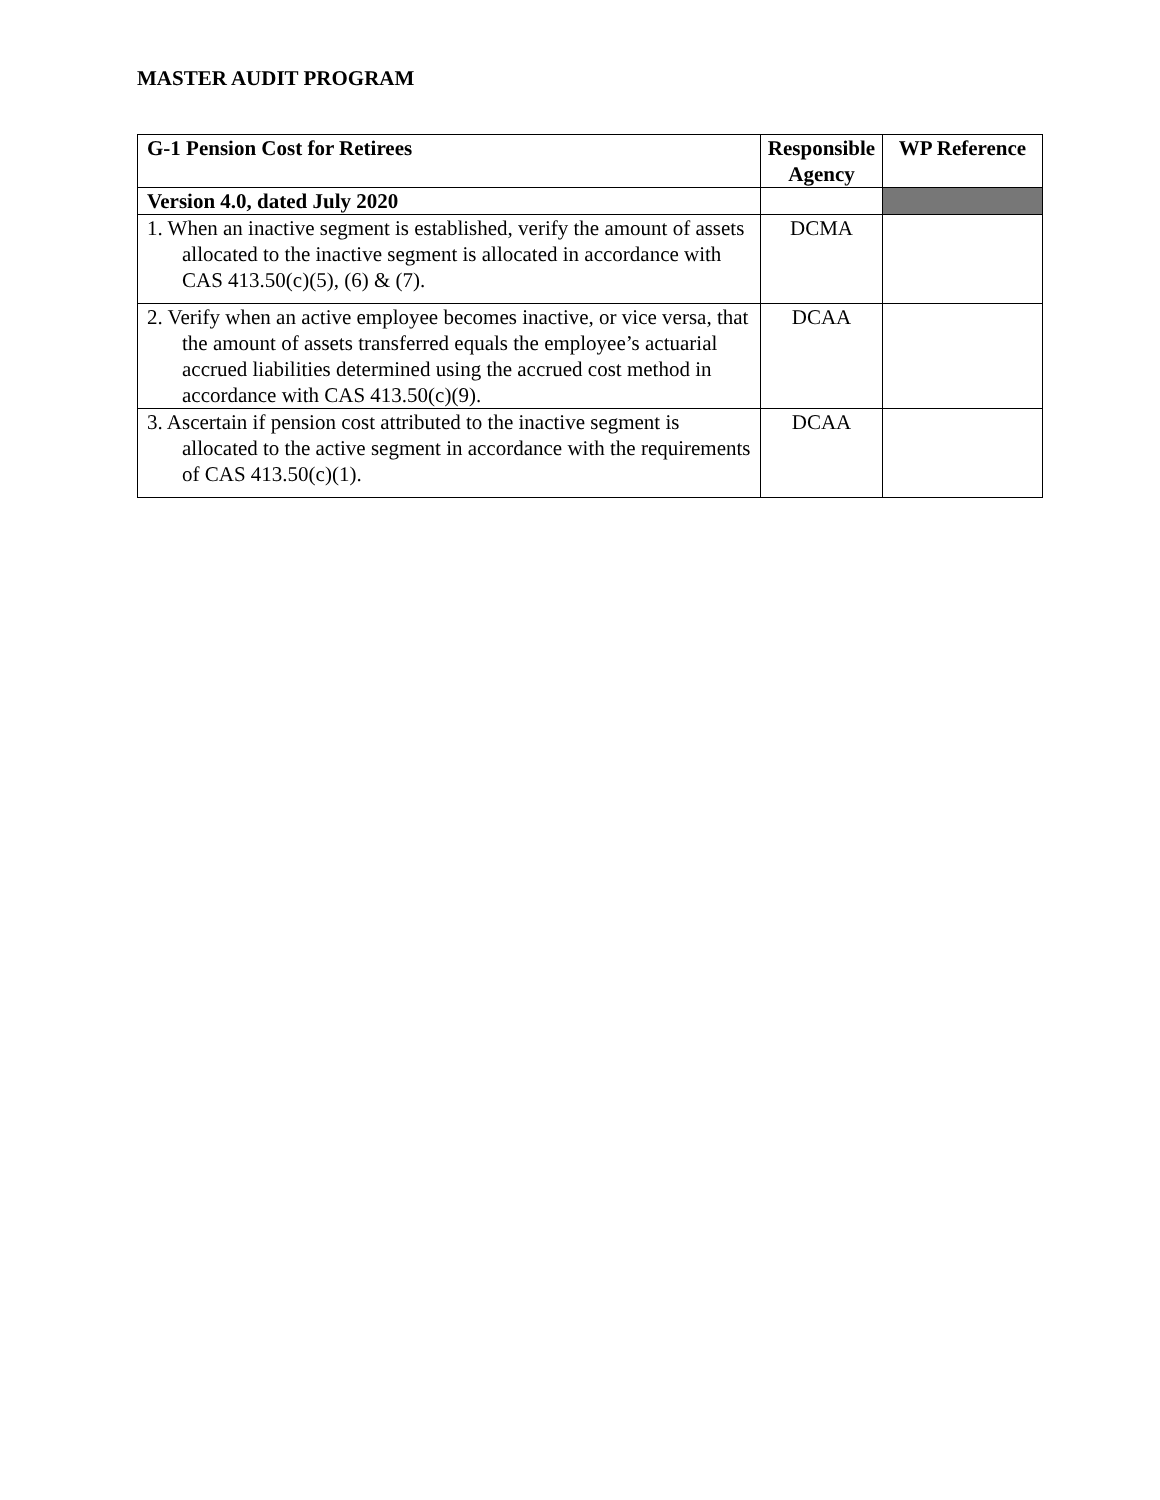MASTER AUDIT PROGRAM
| G-1 Pension Cost for Retirees | Responsible Agency | WP Reference |
| --- | --- | --- |
| Version 4.0, dated July 2020 | | |
| 1. When an inactive segment is established, verify the amount of assets allocated to the inactive segment is allocated in accordance with CAS 413.50(c)(5), (6) & (7). | DCMA | |
| 2. Verify when an active employee becomes inactive, or vice versa, that the amount of assets transferred equals the employee’s actuarial accrued liabilities determined using the accrued cost method in accordance with CAS 413.50(c)(9). | DCAA | |
| 3. Ascertain if pension cost attributed to the inactive segment is allocated to the active segment in accordance with the requirements of CAS 413.50(c)(1). | DCAA | |